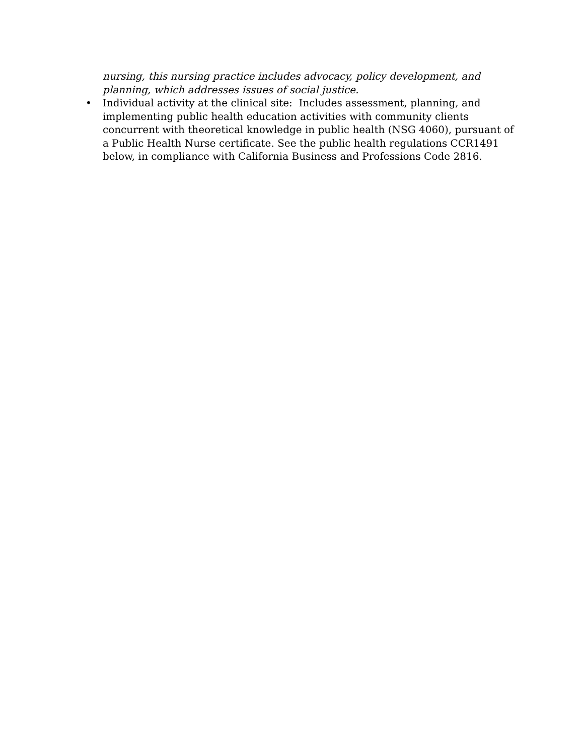nursing, this nursing practice includes advocacy, policy development, and planning, which addresses issues of social justice.
•
Individual activity at the clinical site: Includes assessment, planning, and implementing public health education activities with community clients concurrent with theoretical knowledge in public health (NSG 4060), pursuant of a Public Health Nurse certificate. See the public health regulations CCR1491 below, in compliance with California Business and Professions Code 2816.